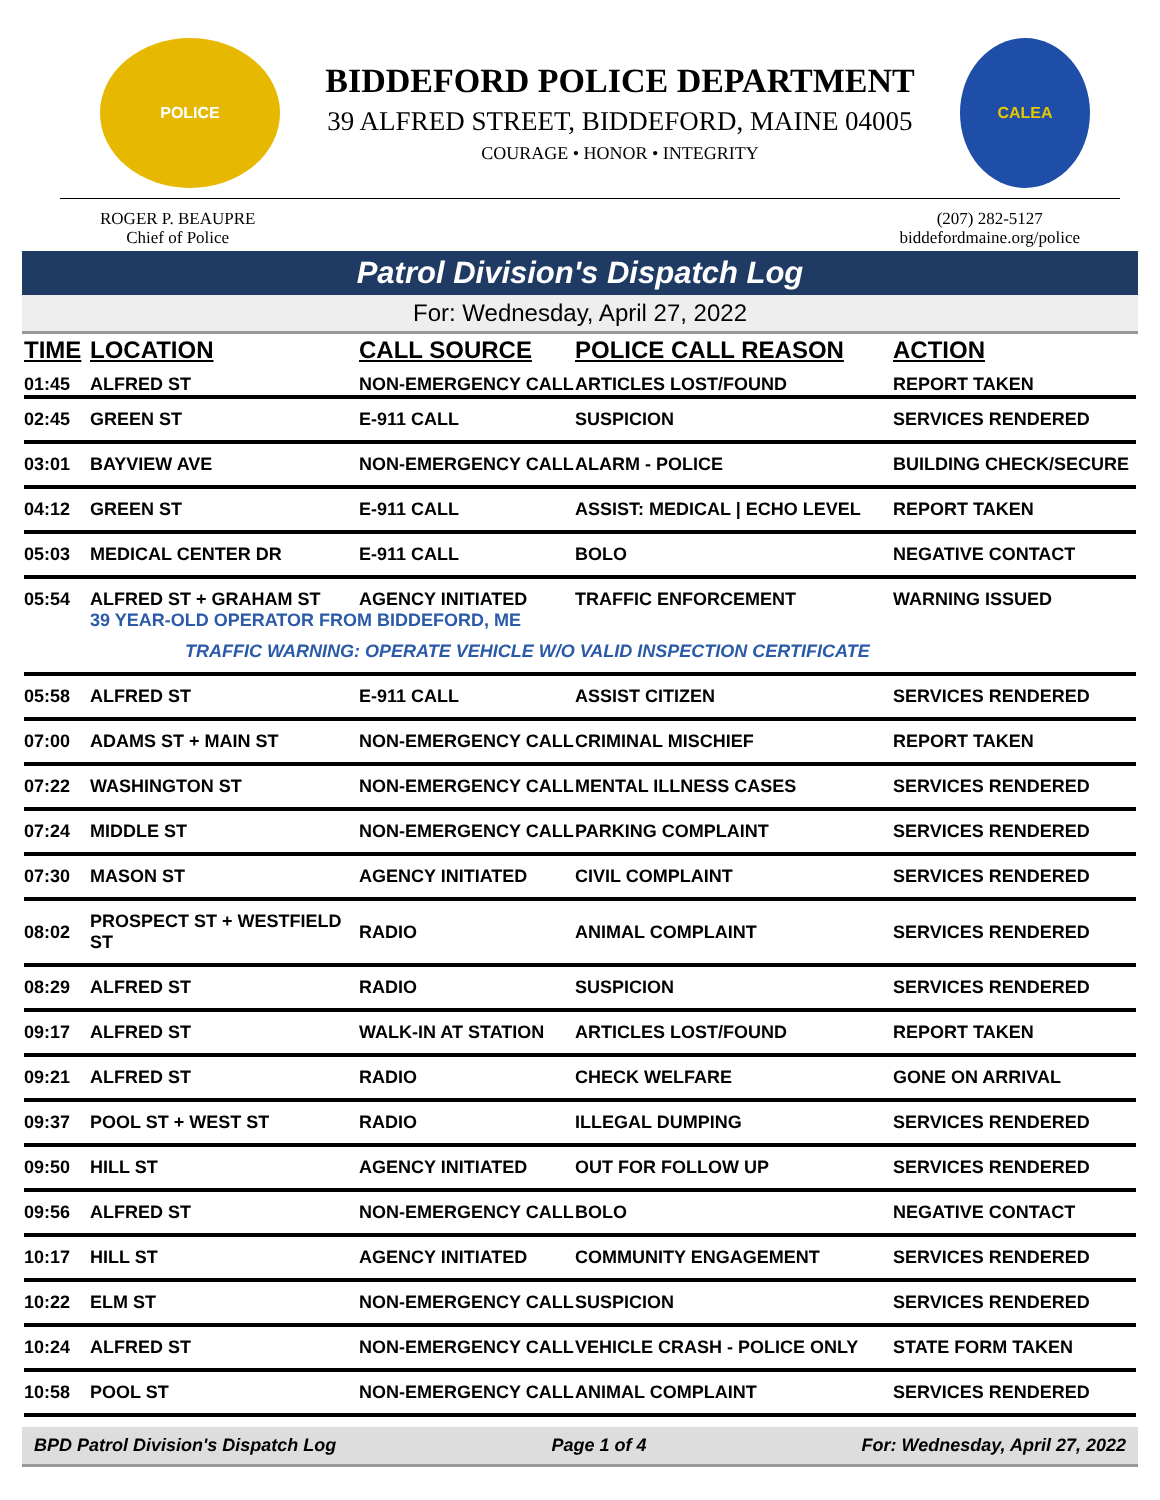POLICE
BIDDEFORD POLICE DEPARTMENT
39 ALFRED STREET, BIDDEFORD, MAINE 04005
COURAGE • HONOR • INTEGRITY
CALEA
ROGER P. BEAUPRE
Chief of Police
(207) 282-5127
biddefordmaine.org/police
Patrol Division's Dispatch Log
For: Wednesday, April 27, 2022
| TIME | LOCATION | CALL SOURCE | POLICE CALL REASON | ACTION |
| --- | --- | --- | --- | --- |
| 01:45 | ALFRED ST | NON-EMERGENCY CALL | ARTICLES LOST/FOUND | REPORT TAKEN |
| 02:45 | GREEN ST | E-911 CALL | SUSPICION | SERVICES RENDERED |
| 03:01 | BAYVIEW AVE | NON-EMERGENCY CALL | ALARM - POLICE | BUILDING CHECK/SECURE |
| 04:12 | GREEN ST | E-911 CALL | ASSIST: MEDICAL / ECHO LEVEL | REPORT TAKEN |
| 05:03 | MEDICAL CENTER DR | E-911 CALL | BOLO | NEGATIVE CONTACT |
| 05:54 | ALFRED ST + GRAHAM ST | AGENCY INITIATED | TRAFFIC ENFORCEMENT | WARNING ISSUED |
| | 39 YEAR-OLD OPERATOR FROM BIDDEFORD, ME | | | |
| | TRAFFIC WARNING: OPERATE VEHICLE W/O VALID INSPECTION CERTIFICATE | | | |
| 05:58 | ALFRED ST | E-911 CALL | ASSIST CITIZEN | SERVICES RENDERED |
| 07:00 | ADAMS ST + MAIN ST | NON-EMERGENCY CALL | CRIMINAL MISCHIEF | REPORT TAKEN |
| 07:22 | WASHINGTON ST | NON-EMERGENCY CALL | MENTAL ILLNESS CASES | SERVICES RENDERED |
| 07:24 | MIDDLE ST | NON-EMERGENCY CALL | PARKING COMPLAINT | SERVICES RENDERED |
| 07:30 | MASON ST | AGENCY INITIATED | CIVIL COMPLAINT | SERVICES RENDERED |
| 08:02 | PROSPECT ST + WESTFIELD ST | RADIO | ANIMAL COMPLAINT | SERVICES RENDERED |
| 08:29 | ALFRED ST | RADIO | SUSPICION | SERVICES RENDERED |
| 09:17 | ALFRED ST | WALK-IN AT STATION | ARTICLES LOST/FOUND | REPORT TAKEN |
| 09:21 | ALFRED ST | RADIO | CHECK WELFARE | GONE ON ARRIVAL |
| 09:37 | POOL ST + WEST ST | RADIO | ILLEGAL DUMPING | SERVICES RENDERED |
| 09:50 | HILL ST | AGENCY INITIATED | OUT FOR FOLLOW UP | SERVICES RENDERED |
| 09:56 | ALFRED ST | NON-EMERGENCY CALL | BOLO | NEGATIVE CONTACT |
| 10:17 | HILL ST | AGENCY INITIATED | COMMUNITY ENGAGEMENT | SERVICES RENDERED |
| 10:22 | ELM ST | NON-EMERGENCY CALL | SUSPICION | SERVICES RENDERED |
| 10:24 | ALFRED ST | NON-EMERGENCY CALL | VEHICLE CRASH - POLICE ONLY | STATE FORM TAKEN |
| 10:58 | POOL ST | NON-EMERGENCY CALL | ANIMAL COMPLAINT | SERVICES RENDERED |
BPD Patrol Division's Dispatch Log Page 1 of 4 For: Wednesday, April 27, 2022